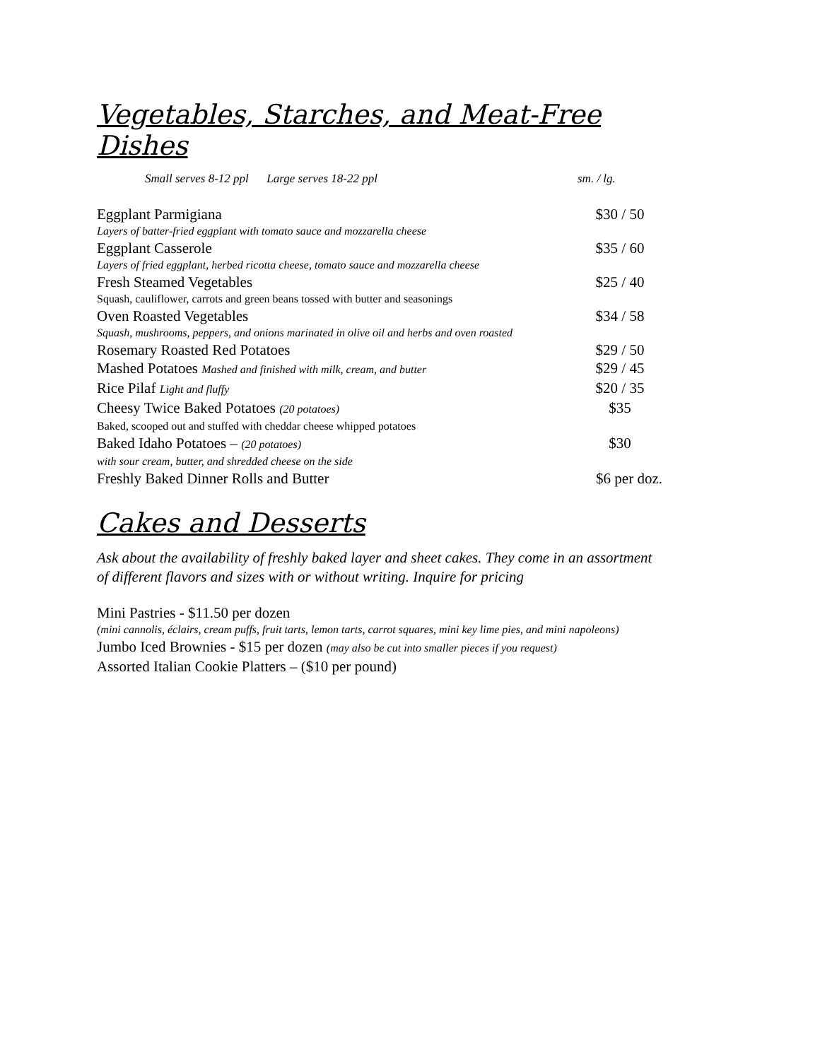Vegetables, Starches, and Meat-Free Dishes
Small serves 8-12 ppl Large serves 18-22 ppl sm. / lg.
Eggplant Parmigiana $30 / 50
Layers of batter-fried eggplant with tomato sauce and mozzarella cheese
Eggplant Casserole $35 / 60
Layers of fried eggplant, herbed ricotta cheese, tomato sauce and mozzarella cheese
Fresh Steamed Vegetables $25 / 40
Squash, cauliflower, carrots and green beans tossed with butter and seasonings
Oven Roasted Vegetables $34 / 58
Squash, mushrooms, peppers, and onions marinated in olive oil and herbs and oven roasted
Rosemary Roasted Red Potatoes $29 / 50
Mashed Potatoes Mashed and finished with milk, cream, and butter $29 / 45
Rice Pilaf Light and fluffy $20 / 35
Cheesy Twice Baked Potatoes (20 potatoes) $35
Baked, scooped out and stuffed with cheddar cheese whipped potatoes
Baked Idaho Potatoes – (20 potatoes) $30
with sour cream, butter, and shredded cheese on the side
Freshly Baked Dinner Rolls and Butter $6 per doz.
Cakes and Desserts
Ask about the availability of freshly baked layer and sheet cakes. They come in an assortment of different flavors and sizes with or without writing. Inquire for pricing
Mini Pastries - $11.50 per dozen
(mini cannolis, éclairs, cream puffs, fruit tarts, lemon tarts, carrot squares, mini key lime pies, and mini napoleons)
Jumbo Iced Brownies - $15 per dozen (may also be cut into smaller pieces if you request)
Assorted Italian Cookie Platters – ($10 per pound)